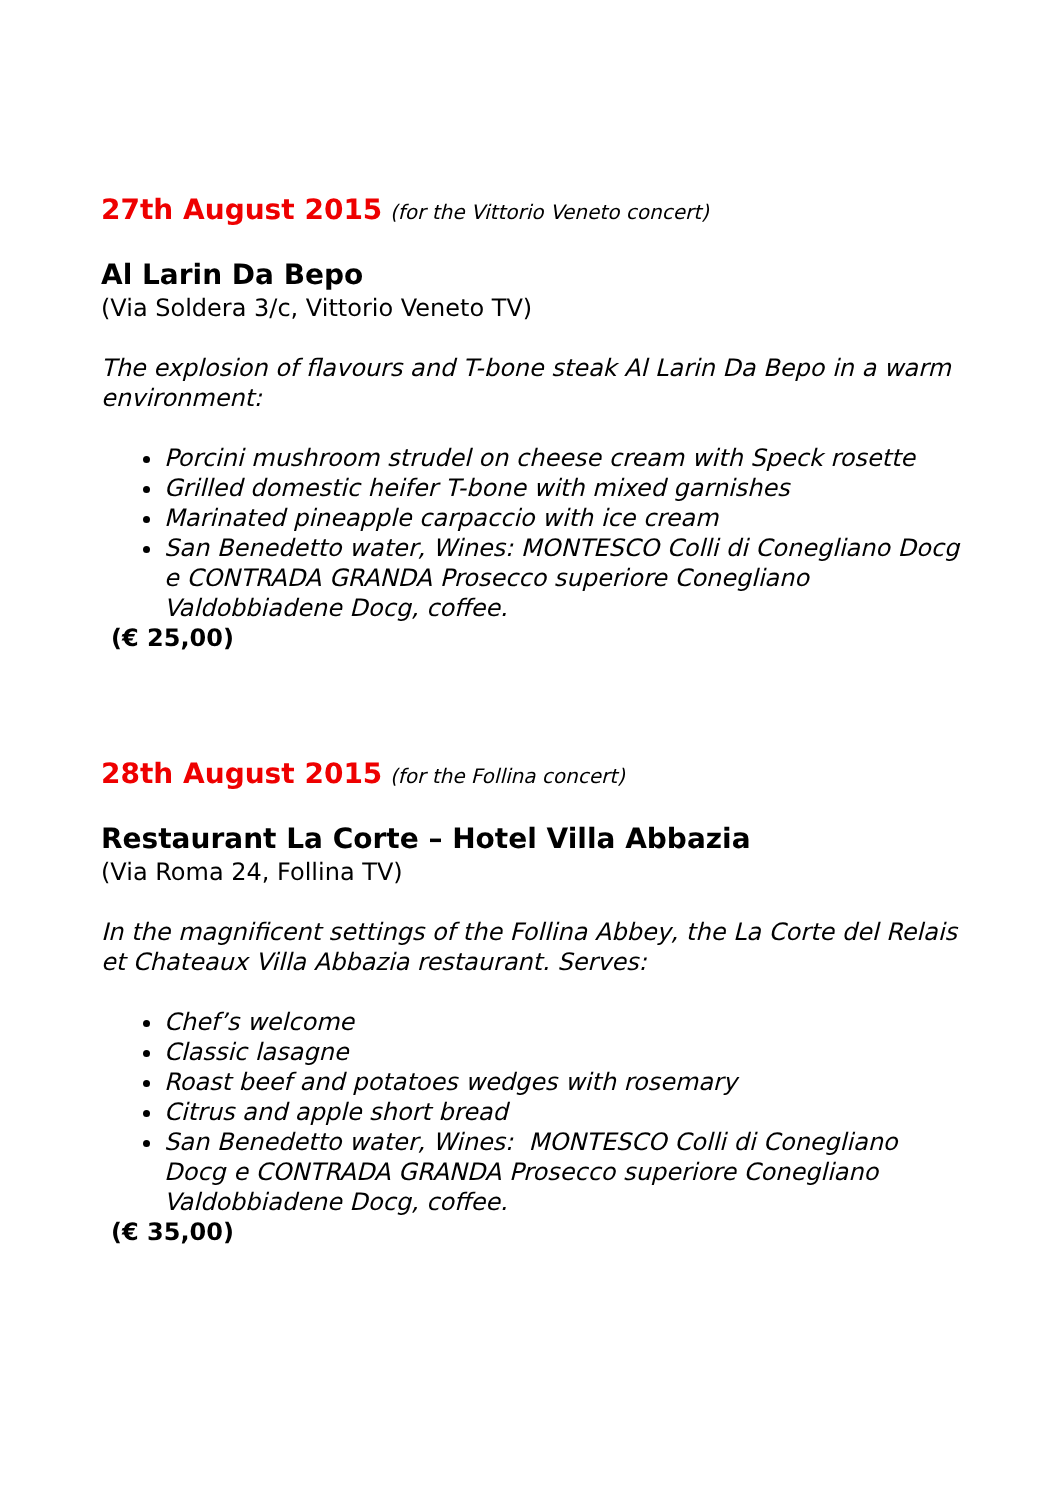27th August 2015 (for the Vittorio Veneto concert)
Al Larin Da Bepo
(Via Soldera 3/c, Vittorio Veneto TV)
The explosion of flavours and T-bone steak Al Larin Da Bepo in a warm environment:
Porcini mushroom strudel on cheese cream with Speck rosette
Grilled domestic heifer T-bone with mixed garnishes
Marinated pineapple carpaccio with ice cream
San Benedetto water, Wines: MONTESCO Colli di Conegliano Docg e CONTRADA GRANDA Prosecco superiore Conegliano Valdobbiadene Docg, coffee.
(€ 25,00)
28th August 2015 (for the Follina concert)
Restaurant La Corte – Hotel Villa Abbazia
(Via Roma 24, Follina TV)
In the magnificent settings of the Follina Abbey, the La Corte del Relais et Chateaux Villa Abbazia restaurant. Serves:
Chef’s welcome
Classic lasagne
Roast beef and potatoes wedges with rosemary
Citrus and apple short bread
San Benedetto water, Wines: MONTESCO Colli di Conegliano Docg e CONTRADA GRANDA Prosecco superiore Conegliano Valdobbiadene Docg, coffee.
(€ 35,00)